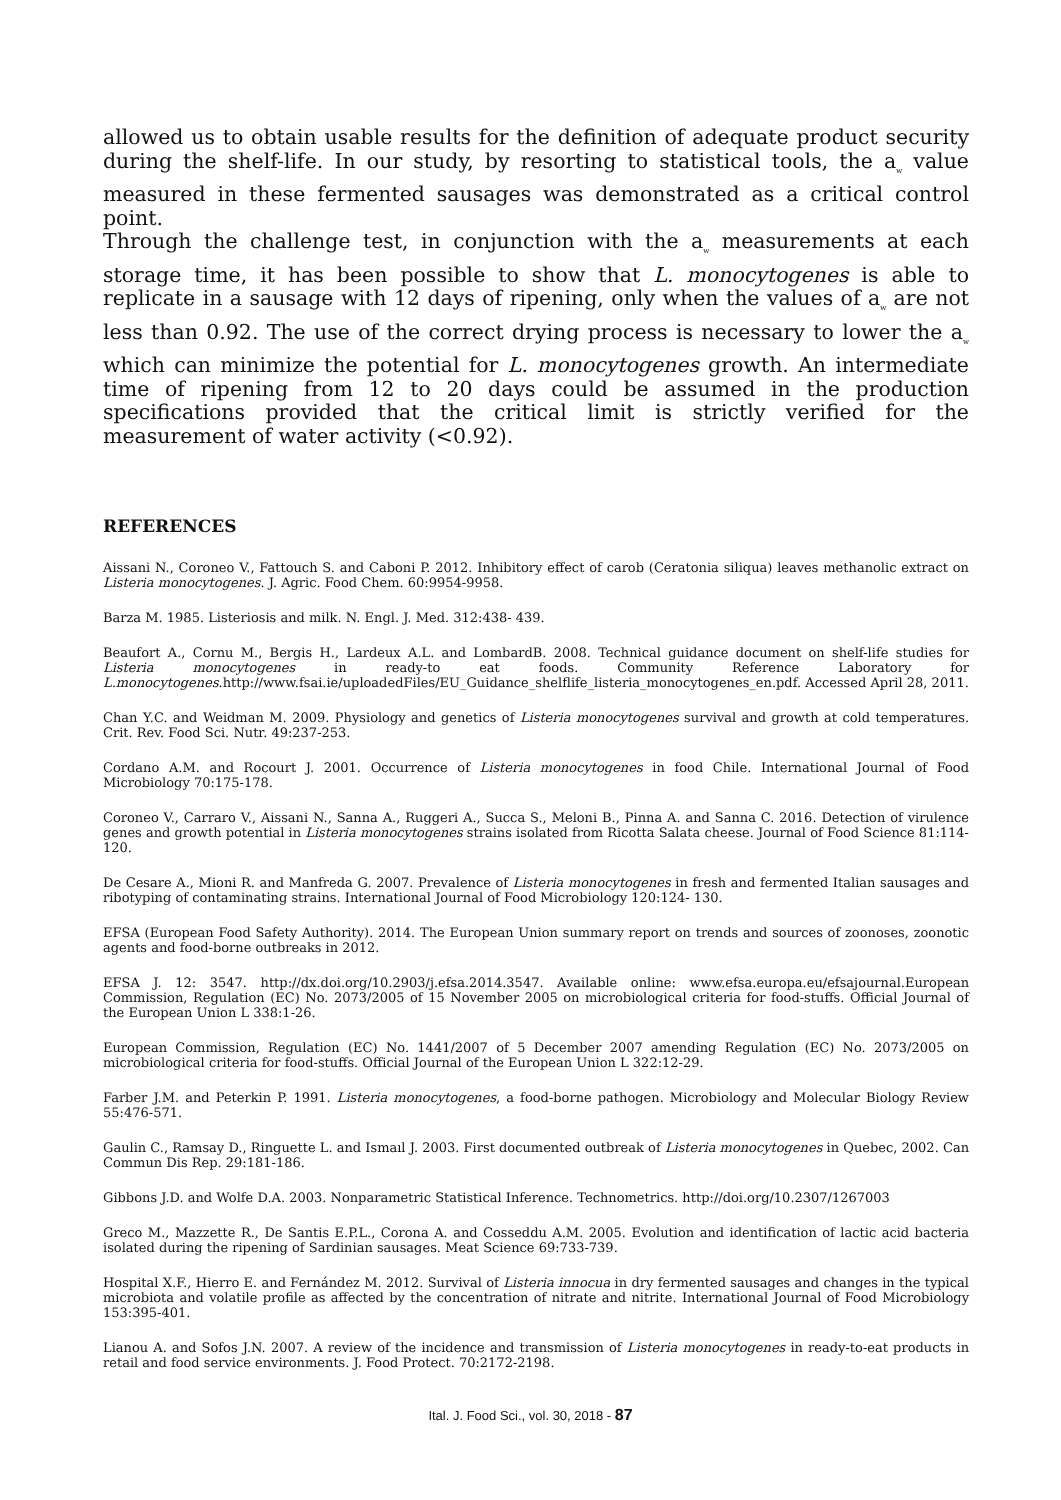allowed us to obtain usable results for the definition of adequate product security during the shelf-life. In our study, by resorting to statistical tools, the a<sub>w</sub> value measured in these fermented sausages was demonstrated as a critical control point.
Through the challenge test, in conjunction with the a<sub>w</sub> measurements at each storage time, it has been possible to show that L. monocytogenes is able to replicate in a sausage with 12 days of ripening, only when the values of a<sub>w</sub> are not less than 0.92. The use of the correct drying process is necessary to lower the a<sub>w</sub> which can minimize the potential for L. monocytogenes growth. An intermediate time of ripening from 12 to 20 days could be assumed in the production specifications provided that the critical limit is strictly verified for the measurement of water activity (<0.92).
REFERENCES
Aissani N., Coroneo V., Fattouch S. and Caboni P. 2012. Inhibitory effect of carob (Ceratonia siliqua) leaves methanolic extract on Listeria monocytogenes. J. Agric. Food Chem. 60:9954-9958.
Barza M. 1985. Listeriosis and milk. N. Engl. J. Med. 312:438- 439.
Beaufort A., Cornu M., Bergis H., Lardeux A.L. and LombardB. 2008. Technical guidance document on shelf-life studies for Listeria monocytogenes in ready-to eat foods. Community Reference Laboratory for L.monocytogenes.http://www.fsai.ie/uploadedFiles/EU_Guidance_shelflife_listeria_monocytogenes_en.pdf. Accessed April 28, 2011.
Chan Y.C. and Weidman M. 2009. Physiology and genetics of Listeria monocytogenes survival and growth at cold temperatures. Crit. Rev. Food Sci. Nutr. 49:237-253.
Cordano A.M. and Rocourt J. 2001. Occurrence of Listeria monocytogenes in food Chile. International Journal of Food Microbiology 70:175-178.
Coroneo V., Carraro V., Aissani N., Sanna A., Ruggeri A., Succa S., Meloni B., Pinna A. and Sanna C. 2016. Detection of virulence genes and growth potential in Listeria monocytogenes strains isolated from Ricotta Salata cheese. Journal of Food Science 81:114-120.
De Cesare A., Mioni R. and Manfreda G. 2007. Prevalence of Listeria monocytogenes in fresh and fermented Italian sausages and ribotyping of contaminating strains. International Journal of Food Microbiology 120:124- 130.
EFSA (European Food Safety Authority). 2014. The European Union summary report on trends and sources of zoonoses, zoonotic agents and food-borne outbreaks in 2012.
EFSA J. 12: 3547. http://dx.doi.org/10.2903/j.efsa.2014.3547. Available online: www.efsa.europa.eu/efsajournal.European Commission, Regulation (EC) No. 2073/2005 of 15 November 2005 on microbiological criteria for food-stuffs. Official Journal of the European Union L 338:1-26.
European Commission, Regulation (EC) No. 1441/2007 of 5 December 2007 amending Regulation (EC) No. 2073/2005 on microbiological criteria for food-stuffs. Official Journal of the European Union L 322:12-29.
Farber J.M. and Peterkin P. 1991. Listeria monocytogenes, a food-borne pathogen. Microbiology and Molecular Biology Review 55:476-571.
Gaulin C., Ramsay D., Ringuette L. and Ismaıl J. 2003. First documented outbreak of Listeria monocytogenes in Quebec, 2002. Can Commun Dis Rep. 29:181-186.
Gibbons J.D. and Wolfe D.A. 2003. Nonparametric Statistical Inference. Technometrics. http://doi.org/10.2307/1267003
Greco M., Mazzette R., De Santis E.P.L., Corona A. and Cosseddu A.M. 2005. Evolution and identification of lactic acid bacteria isolated during the ripening of Sardinian sausages. Meat Science 69:733-739.
Hospital X.F., Hierro E. and Fernández M. 2012. Survival of Listeria innocua in dry fermented sausages and changes in the typical microbiota and volatile profile as affected by the concentration of nitrate and nitrite. International Journal of Food Microbiology 153:395-401.
Lianou A. and Sofos J.N. 2007. A review of the incidence and transmission of Listeria monocytogenes in ready-to-eat products in retail and food service environments. J. Food Protect. 70:2172-2198.
Ital. J. Food Sci., vol. 30, 2018 - 87